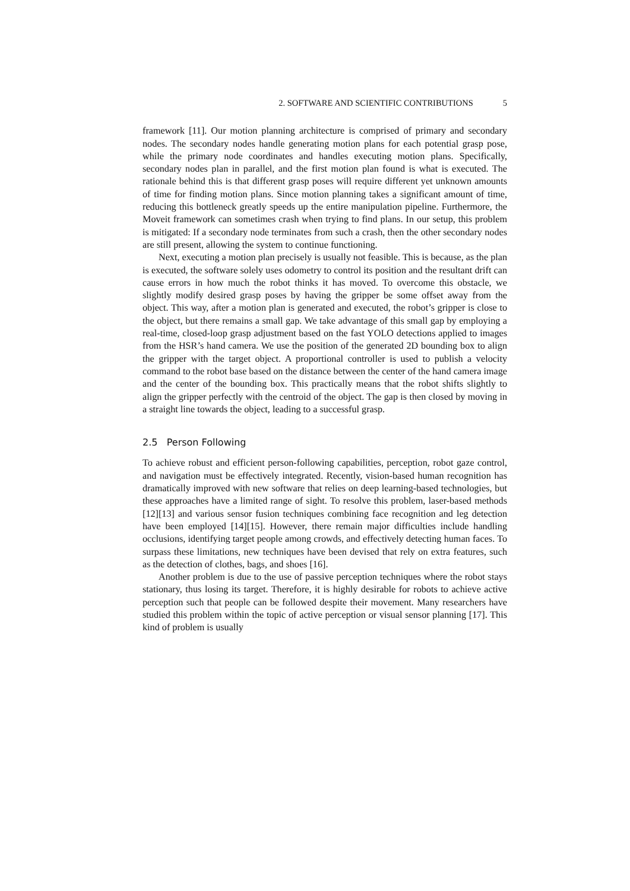2. SOFTWARE AND SCIENTIFIC CONTRIBUTIONS 5
framework [11]. Our motion planning architecture is comprised of primary and secondary nodes. The secondary nodes handle generating motion plans for each potential grasp pose, while the primary node coordinates and handles executing motion plans. Specifically, secondary nodes plan in parallel, and the first motion plan found is what is executed. The rationale behind this is that different grasp poses will require different yet unknown amounts of time for finding motion plans. Since motion planning takes a significant amount of time, reducing this bottleneck greatly speeds up the entire manipulation pipeline. Furthermore, the Moveit framework can sometimes crash when trying to find plans. In our setup, this problem is mitigated: If a secondary node terminates from such a crash, then the other secondary nodes are still present, allowing the system to continue functioning.
Next, executing a motion plan precisely is usually not feasible. This is because, as the plan is executed, the software solely uses odometry to control its position and the resultant drift can cause errors in how much the robot thinks it has moved. To overcome this obstacle, we slightly modify desired grasp poses by having the gripper be some offset away from the object. This way, after a motion plan is generated and executed, the robot’s gripper is close to the object, but there remains a small gap. We take advantage of this small gap by employing a real-time, closed-loop grasp adjustment based on the fast YOLO detections applied to images from the HSR’s hand camera. We use the position of the generated 2D bounding box to align the gripper with the target object. A proportional controller is used to publish a velocity command to the robot base based on the distance between the center of the hand camera image and the center of the bounding box. This practically means that the robot shifts slightly to align the gripper perfectly with the centroid of the object. The gap is then closed by moving in a straight line towards the object, leading to a successful grasp.
2.5 Person Following
To achieve robust and efficient person-following capabilities, perception, robot gaze control, and navigation must be effectively integrated. Recently, vision-based human recognition has dramatically improved with new software that relies on deep learning-based technologies, but these approaches have a limited range of sight. To resolve this problem, laser-based methods [12][13] and various sensor fusion techniques combining face recognition and leg detection have been employed [14][15]. However, there remain major difficulties include handling occlusions, identifying target people among crowds, and effectively detecting human faces. To surpass these limitations, new techniques have been devised that rely on extra features, such as the detection of clothes, bags, and shoes [16].
Another problem is due to the use of passive perception techniques where the robot stays stationary, thus losing its target. Therefore, it is highly desirable for robots to achieve active perception such that people can be followed despite their movement. Many researchers have studied this problem within the topic of active perception or visual sensor planning [17]. This kind of problem is usually